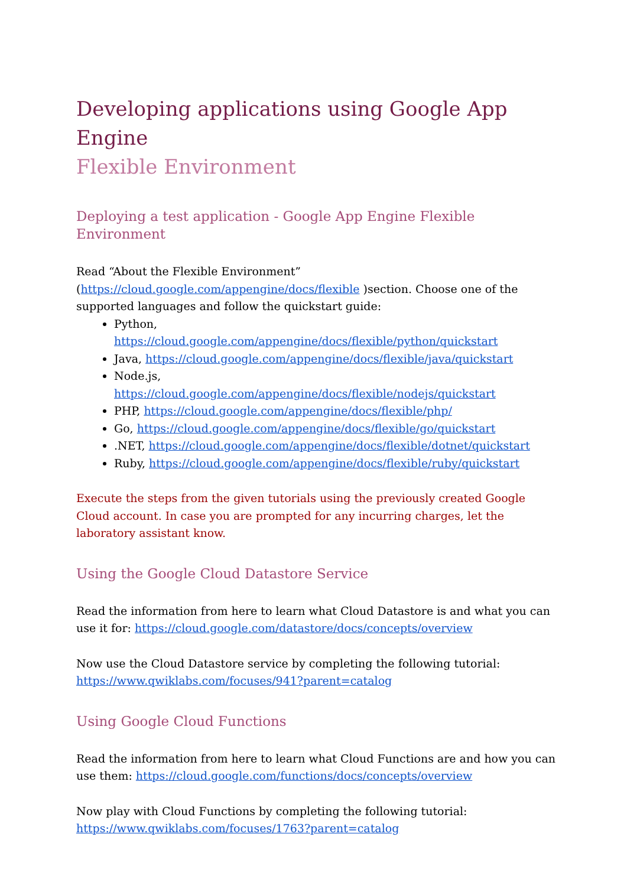Developing applications using Google App Engine
Flexible Environment
Deploying a test application - Google App Engine Flexible Environment
Read “About the Flexible Environment”
(https://cloud.google.com/appengine/docs/flexible )section. Choose one of the supported languages and follow the quickstart guide:
Python,
https://cloud.google.com/appengine/docs/flexible/python/quickstart
Java, https://cloud.google.com/appengine/docs/flexible/java/quickstart
Node.js,
https://cloud.google.com/appengine/docs/flexible/nodejs/quickstart
PHP, https://cloud.google.com/appengine/docs/flexible/php/
Go, https://cloud.google.com/appengine/docs/flexible/go/quickstart
.NET, https://cloud.google.com/appengine/docs/flexible/dotnet/quickstart
Ruby, https://cloud.google.com/appengine/docs/flexible/ruby/quickstart
Execute the steps from the given tutorials using the previously created Google Cloud account. In case you are prompted for any incurring charges, let the laboratory assistant know.
Using the Google Cloud Datastore Service
Read the information from here to learn what Cloud Datastore is and what you can use it for: https://cloud.google.com/datastore/docs/concepts/overview
Now use the Cloud Datastore service by completing the following tutorial:
https://www.qwiklabs.com/focuses/941?parent=catalog
Using Google Cloud Functions
Read the information from here to learn what Cloud Functions are and how you can use them: https://cloud.google.com/functions/docs/concepts/overview
Now play with Cloud Functions by completing the following tutorial:
https://www.qwiklabs.com/focuses/1763?parent=catalog